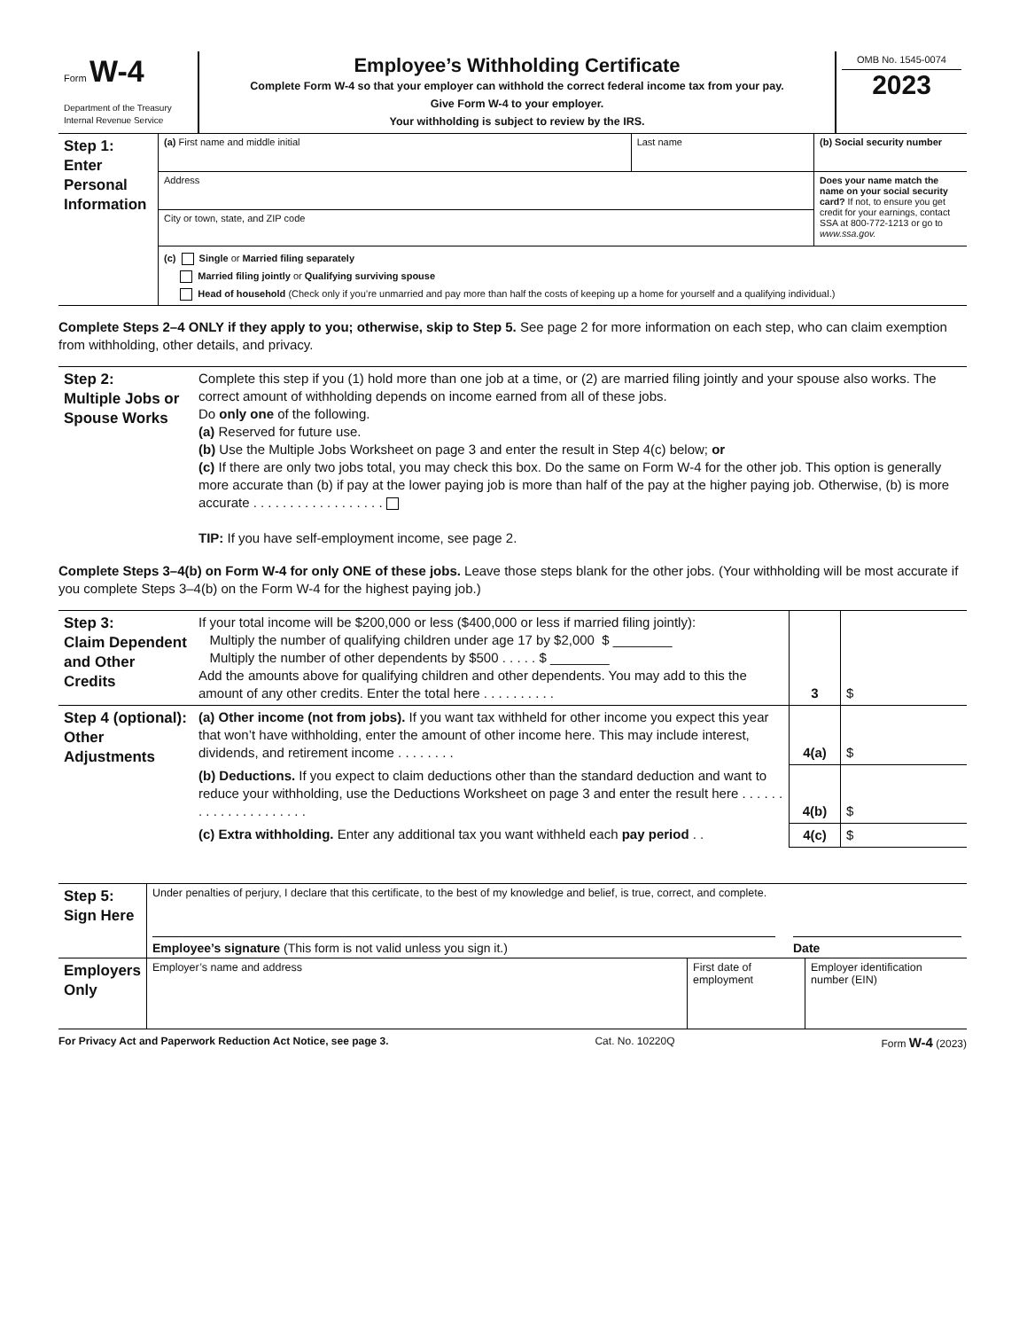| Form W-4 Department of the Treasury Internal Revenue Service | Employee’s Withholding Certificate Complete Form W-4 so that your employer can withhold the correct federal income tax from your pay. Give Form W-4 to your employer. Your withholding is subject to review by the IRS. | OMB No. 1545-0074 2023 |
| Step 1: Enter Personal Information | (a) First name and middle initial | Last name | (b) Social security number |
| | Address | | Does your name match the name on your social security card? If not, to ensure you get credit for your earnings, contact SSA at 800-772-1213 or go to www.ssa.gov. |
| | City or town, state, and ZIP code | | |
| | (c) Single or Married filing separately Married filing jointly or Qualifying surviving spouse Head of household (Check only if you’re unmarried and pay more than half the costs of keeping up a home for yourself and a qualifying individual.) | | |
Complete Steps 2–4 ONLY if they apply to you; otherwise, skip to Step 5. See page 2 for more information on each step, who can claim exemption from withholding, other details, and privacy.
| Step 2: Multiple Jobs or Spouse Works | Complete this step if you (1) hold more than one job at a time, or (2) are married filing jointly and your spouse also works. The correct amount of withholding depends on income earned from all of these jobs. Do only one of the following. (a) Reserved for future use. (b) Use the Multiple Jobs Worksheet on page 3 and enter the result in Step 4(c) below; or (c) If there are only two jobs total, you may check this box. Do the same on Form W-4 for the other job. This option is generally more accurate than (b) if pay at the lower paying job is more than half of the pay at the higher paying job. Otherwise, (b) is more accurate . . . . . . . . . . . . . . . . . . TIP: If you have self-employment income, see page 2. |
Complete Steps 3–4(b) on Form W-4 for only ONE of these jobs. Leave those steps blank for the other jobs. (Your withholding will be most accurate if you complete Steps 3–4(b) on the Form W-4 for the highest paying job.)
| Step 3: Claim Dependent and Other Credits | If your total income will be $200,000 or less ($400,000 or less if married filing jointly): Multiply the number of qualifying children under age 17 by $2,000 $ ________ Multiply the number of other dependents by $500 . . . . . $ ________ Add the amounts above for qualifying children and other dependents. You may add to this the amount of any other credits. Enter the total here . . . . . . . . . . | 3 | $ |
| Step 4 (optional): Other Adjustments | (a) Other income (not from jobs). If you want tax withheld for other income you expect this year that won’t have withholding, enter the amount of other income here. This may include interest, dividends, and retirement income . . . . . . . . | 4(a) | $ |
| | (b) Deductions. If you expect to claim deductions other than the standard deduction and want to reduce your withholding, use the Deductions Worksheet on page 3 and enter the result here . . . . . . . . . . . . . . . . . . . . . | 4(b) | $ |
| | (c) Extra withholding. Enter any additional tax you want withheld each pay period . . | 4(c) | $ |
| Step 5: Sign Here | Under penalties of perjury, I declare that this certificate, to the best of my knowledge and belief, is true, correct, and complete. Employee’s signature (This form is not valid unless you sign it.) Date | | |
| Employers Only | Employer’s name and address | First date of employment | Employer identification number (EIN) |
For Privacy Act and Paperwork Reduction Act Notice, see page 3. Cat. No. 10220Q Form W-4 (2023)